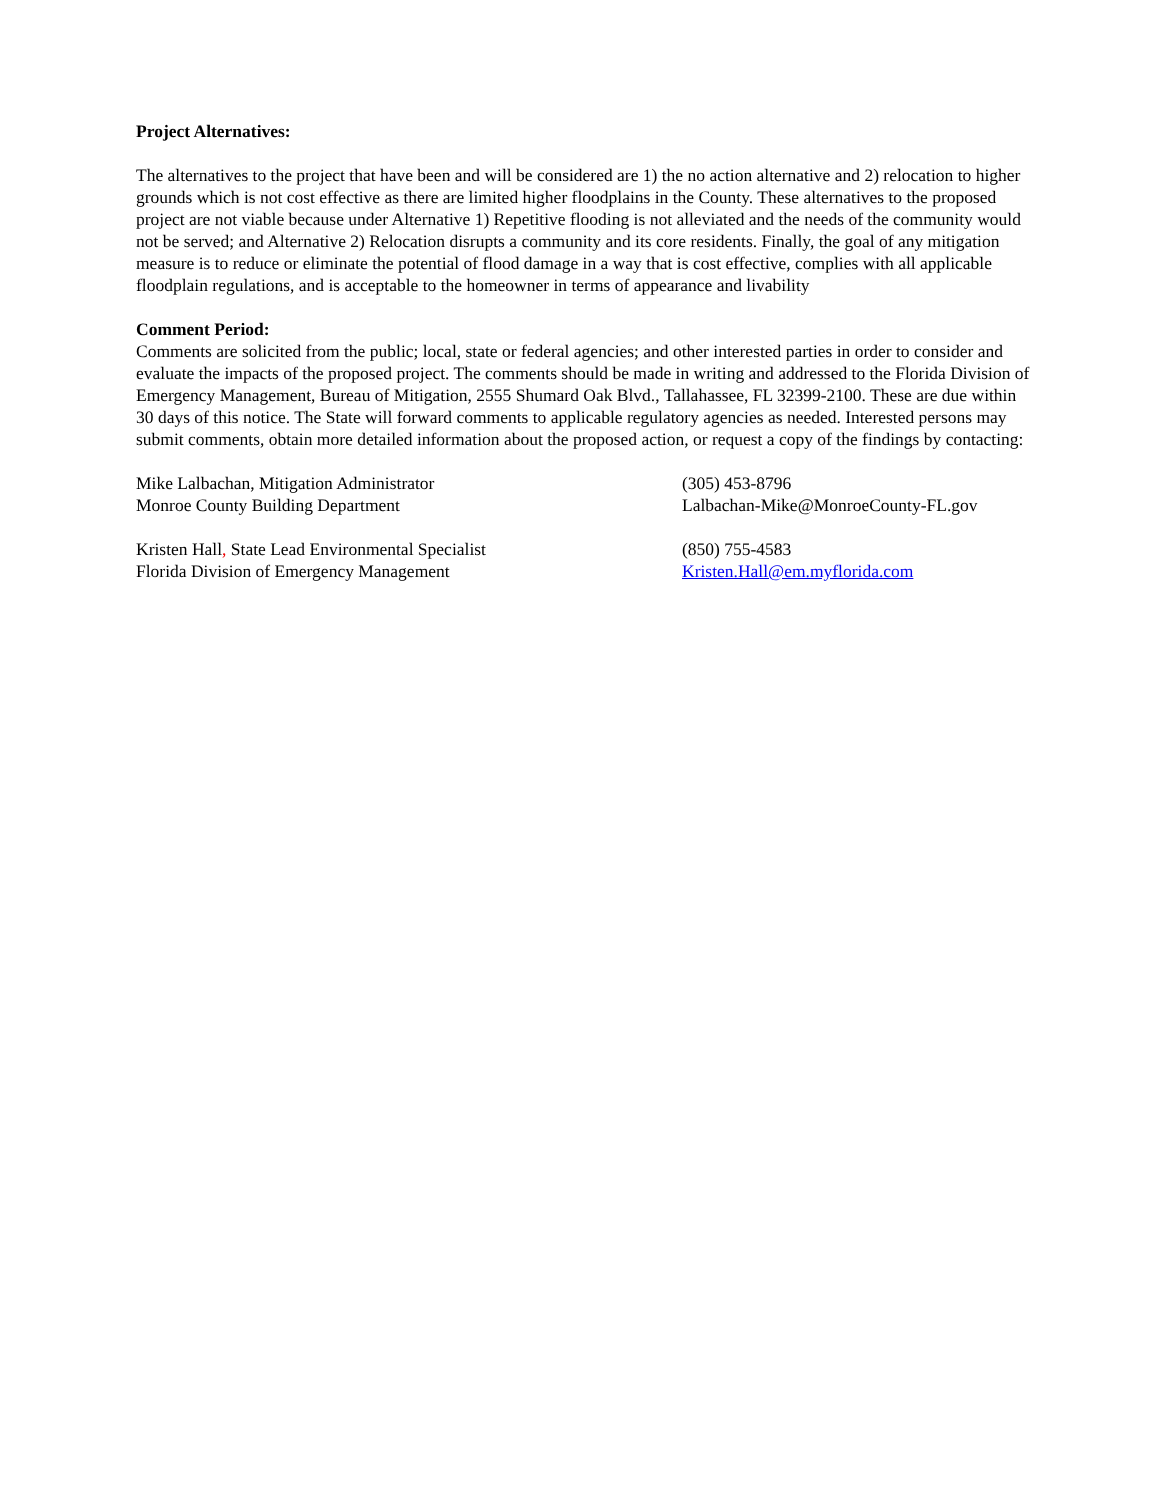Project Alternatives:
The alternatives to the project that have been and will be considered are 1) the no action alternative and 2) relocation to higher grounds which is not cost effective as there are limited higher floodplains in the County. These alternatives to the proposed project are not viable because under Alternative 1) Repetitive flooding is not alleviated and the needs of the community would not be served; and Alternative 2) Relocation disrupts a community and its core residents. Finally, the goal of any mitigation measure is to reduce or eliminate the potential of flood damage in a way that is cost effective, complies with all applicable floodplain regulations, and is acceptable to the homeowner in terms of appearance and livability
Comment Period:
Comments are solicited from the public; local, state or federal agencies; and other interested parties in order to consider and evaluate the impacts of the proposed project. The comments should be made in writing and addressed to the Florida Division of Emergency Management, Bureau of Mitigation, 2555 Shumard Oak Blvd., Tallahassee, FL 32399-2100. These are due within 30 days of this notice. The State will forward comments to applicable regulatory agencies as needed. Interested persons may submit comments, obtain more detailed information about the proposed action, or request a copy of the findings by contacting:
Mike Lalbachan, Mitigation Administrator
Monroe County Building Department
(305) 453-8796
Lalbachan-Mike@MonroeCounty-FL.gov
Kristen Hall, State Lead Environmental Specialist
Florida Division of Emergency Management
(850) 755-4583
Kristen.Hall@em.myflorida.com